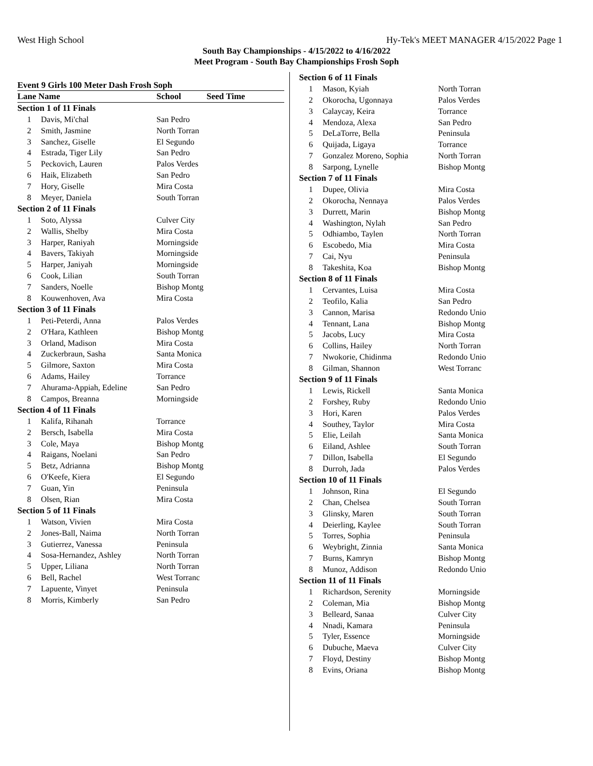West High School Hy-Tek's MEET MANAGER 4/15/2022 Page 1
South Bay Championships - 4/15/2022 to 4/16/2022
Meet Program - South Bay Championships Frosh Soph
Event 9 Girls 100 Meter Dash Frosh Soph
| Lane Name | | School | Seed Time |
| --- | --- | --- | --- |
| Section 1 of 11 Finals | | | |
| 1 | Davis, Mi'chal | San Pedro | |
| 2 | Smith, Jasmine | North Torran | |
| 3 | Sanchez, Giselle | El Segundo | |
| 4 | Estrada, Tiger Lily | San Pedro | |
| 5 | Peckovich, Lauren | Palos Verdes | |
| 6 | Haik, Elizabeth | San Pedro | |
| 7 | Hory, Giselle | Mira Costa | |
| 8 | Meyer, Daniela | South Torran | |
| Section 2 of 11 Finals | | | |
| 1 | Soto, Alyssa | Culver City | |
| 2 | Wallis, Shelby | Mira Costa | |
| 3 | Harper, Raniyah | Morningside | |
| 4 | Bavers, Takiyah | Morningside | |
| 5 | Harper, Janiyah | Morningside | |
| 6 | Cook, Lilian | South Torran | |
| 7 | Sanders, Noelle | Bishop Montg | |
| 8 | Kouwenhoven, Ava | Mira Costa | |
| Section 3 of 11 Finals | | | |
| 1 | Peti-Peterdi, Anna | Palos Verdes | |
| 2 | O'Hara, Kathleen | Bishop Montg | |
| 3 | Orland, Madison | Mira Costa | |
| 4 | Zuckerbraun, Sasha | Santa Monica | |
| 5 | Gilmore, Saxton | Mira Costa | |
| 6 | Adams, Hailey | Torrance | |
| 7 | Ahurama-Appiah, Edeline | San Pedro | |
| 8 | Campos, Breanna | Morningside | |
| Section 4 of 11 Finals | | | |
| 1 | Kalifa, Rihanah | Torrance | |
| 2 | Bersch, Isabella | Mira Costa | |
| 3 | Cole, Maya | Bishop Montg | |
| 4 | Raigans, Noelani | San Pedro | |
| 5 | Betz, Adrianna | Bishop Montg | |
| 6 | O'Keefe, Kiera | El Segundo | |
| 7 | Guan, Yin | Peninsula | |
| 8 | Olsen, Rian | Mira Costa | |
| Section 5 of 11 Finals | | | |
| 1 | Watson, Vivien | Mira Costa | |
| 2 | Jones-Ball, Naima | North Torran | |
| 3 | Gutierrez, Vanessa | Peninsula | |
| 4 | Sosa-Hernandez, Ashley | North Torran | |
| 5 | Upper, Liliana | North Torran | |
| 6 | Bell, Rachel | West Torranc | |
| 7 | Lapuente, Vinyet | Peninsula | |
| 8 | Morris, Kimberly | San Pedro | |
| Section 6 of 11 Finals | | |
| 1 | Mason, Kyiah | North Torran |
| 2 | Okorocha, Ugonnaya | Palos Verdes |
| 3 | Calaycay, Keira | Torrance |
| 4 | Mendoza, Alexa | San Pedro |
| 5 | DeLaTorre, Bella | Peninsula |
| 6 | Quijada, Ligaya | Torrance |
| 7 | Gonzalez Moreno, Sophia | North Torran |
| 8 | Sarpong, Lynelle | Bishop Montg |
| Section 7 of 11 Finals | | |
| 1 | Dupee, Olivia | Mira Costa |
| 2 | Okorocha, Nennaya | Palos Verdes |
| 3 | Durrett, Marin | Bishop Montg |
| 4 | Washington, Nylah | San Pedro |
| 5 | Odhiambo, Taylen | North Torran |
| 6 | Escobedo, Mia | Mira Costa |
| 7 | Cai, Nyu | Peninsula |
| 8 | Takeshita, Koa | Bishop Montg |
| Section 8 of 11 Finals | | |
| 1 | Cervantes, Luisa | Mira Costa |
| 2 | Teofilo, Kalia | San Pedro |
| 3 | Cannon, Marisa | Redondo Unio |
| 4 | Tennant, Lana | Bishop Montg |
| 5 | Jacobs, Lucy | Mira Costa |
| 6 | Collins, Hailey | North Torran |
| 7 | Nwokorie, Chidinma | Redondo Unio |
| 8 | Gilman, Shannon | West Torranc |
| Section 9 of 11 Finals | | |
| 1 | Lewis, Rickell | Santa Monica |
| 2 | Forshey, Ruby | Redondo Unio |
| 3 | Hori, Karen | Palos Verdes |
| 4 | Southey, Taylor | Mira Costa |
| 5 | Elie, Leilah | Santa Monica |
| 6 | Eiland, Ashlee | South Torran |
| 7 | Dillon, Isabella | El Segundo |
| 8 | Durroh, Jada | Palos Verdes |
| Section 10 of 11 Finals | | |
| 1 | Johnson, Rina | El Segundo |
| 2 | Chan, Chelsea | South Torran |
| 3 | Glinsky, Maren | South Torran |
| 4 | Deierling, Kaylee | South Torran |
| 5 | Torres, Sophia | Peninsula |
| 6 | Weybright, Zinnia | Santa Monica |
| 7 | Burns, Kamryn | Bishop Montg |
| 8 | Munoz, Addison | Redondo Unio |
| Section 11 of 11 Finals | | |
| 1 | Richardson, Serenity | Morningside |
| 2 | Coleman, Mia | Bishop Montg |
| 3 | Belleard, Sanaa | Culver City |
| 4 | Nnadi, Kamara | Peninsula |
| 5 | Tyler, Essence | Morningside |
| 6 | Dubuche, Maeva | Culver City |
| 7 | Floyd, Destiny | Bishop Montg |
| 8 | Evins, Oriana | Bishop Montg |